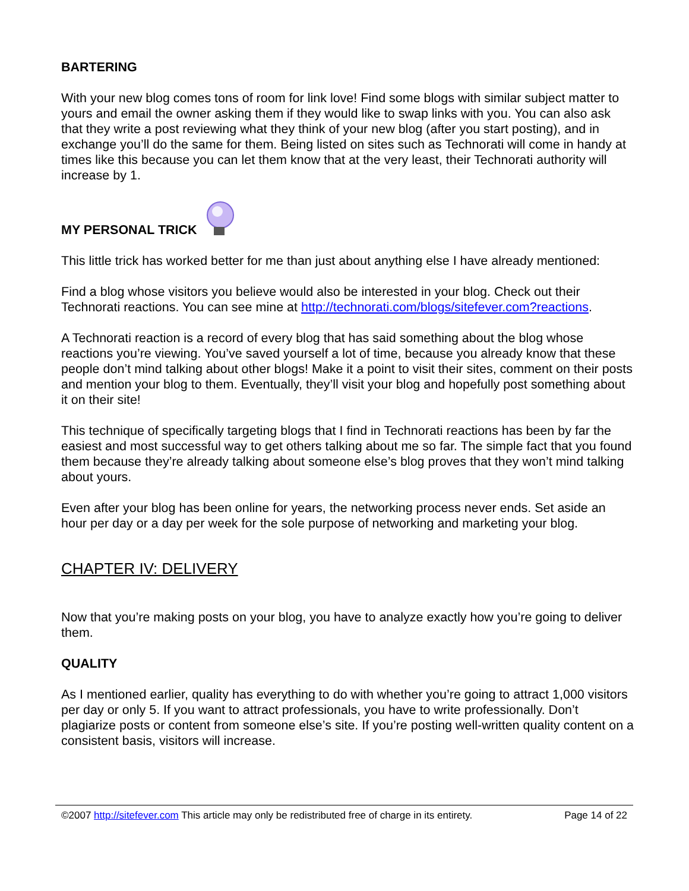BARTERING
With your new blog comes tons of room for link love! Find some blogs with similar subject matter to yours and email the owner asking them if they would like to swap links with you. You can also ask that they write a post reviewing what they think of your new blog (after you start posting), and in exchange you’ll do the same for them. Being listed on sites such as Technorati will come in handy at times like this because you can let them know that at the very least, their Technorati authority will increase by 1.
MY PERSONAL TRICK
This little trick has worked better for me than just about anything else I have already mentioned:
Find a blog whose visitors you believe would also be interested in your blog. Check out their Technorati reactions. You can see mine at http://technorati.com/blogs/sitefever.com?reactions.
A Technorati reaction is a record of every blog that has said something about the blog whose reactions you’re viewing. You’ve saved yourself a lot of time, because you already know that these people don’t mind talking about other blogs! Make it a point to visit their sites, comment on their posts and mention your blog to them. Eventually, they’ll visit your blog and hopefully post something about it on their site!
This technique of specifically targeting blogs that I find in Technorati reactions has been by far the easiest and most successful way to get others talking about me so far. The simple fact that you found them because they’re already talking about someone else’s blog proves that they won’t mind talking about yours.
Even after your blog has been online for years, the networking process never ends. Set aside an hour per day or a day per week for the sole purpose of networking and marketing your blog.
CHAPTER IV: DELIVERY
Now that you’re making posts on your blog, you have to analyze exactly how you’re going to deliver them.
QUALITY
As I mentioned earlier, quality has everything to do with whether you’re going to attract 1,000 visitors per day or only 5. If you want to attract professionals, you have to write professionally. Don’t plagiarize posts or content from someone else’s site. If you’re posting well-written quality content on a consistent basis, visitors will increase.
©2007 http://sitefever.com This article may only be redistributed free of charge in its entirety. Page 14 of 22